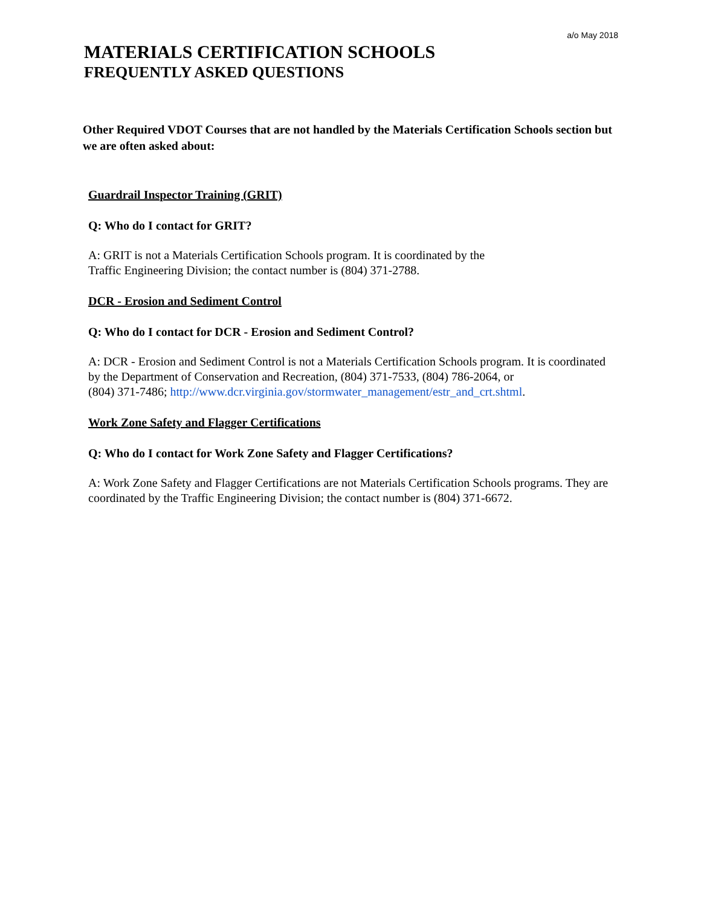a/o May 2018
MATERIALS CERTIFICATION SCHOOLS
FREQUENTLY ASKED QUESTIONS
Other Required VDOT Courses that are not handled by the Materials Certification Schools section but we are often asked about:
Guardrail Inspector Training (GRIT)
Q: Who do I contact for GRIT?
A: GRIT is not a Materials Certification Schools program. It is coordinated by the
Traffic Engineering Division; the contact number is (804) 371-2788.
DCR - Erosion and Sediment Control
Q: Who do I contact for DCR - Erosion and Sediment Control?
A: DCR - Erosion and Sediment Control is not a Materials Certification Schools program. It is coordinated by the Department of Conservation and Recreation, (804) 371-7533, (804) 786-2064, or
(804) 371-7486; http://www.dcr.virginia.gov/stormwater_management/estr_and_crt.shtml.
Work Zone Safety and Flagger Certifications
Q: Who do I contact for Work Zone Safety and Flagger Certifications?
A: Work Zone Safety and Flagger Certifications are not Materials Certification Schools programs. They are coordinated by the Traffic Engineering Division; the contact number is (804) 371-6672.